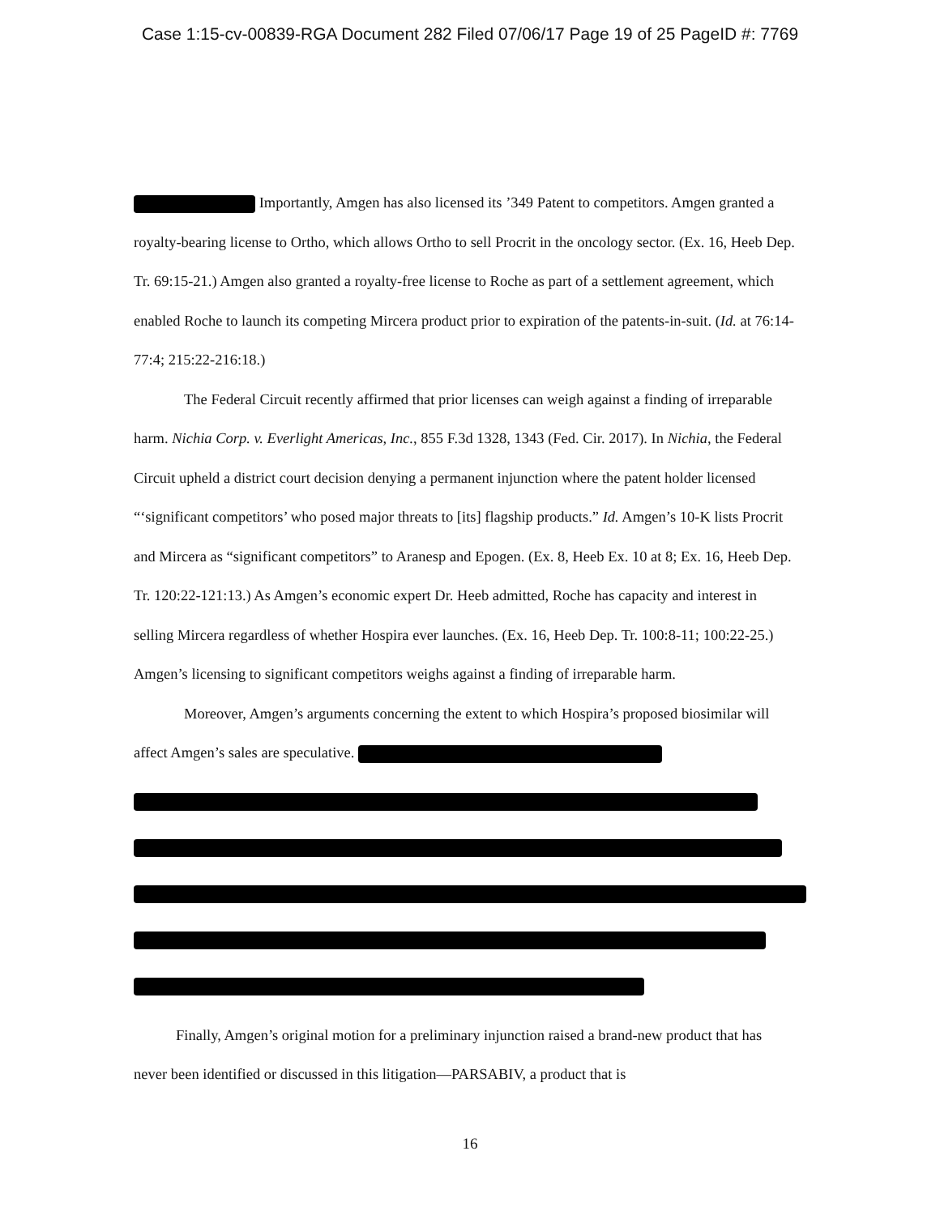Case 1:15-cv-00839-RGA Document 282 Filed 07/06/17 Page 19 of 25 PageID #: 7769
Importantly, Amgen has also licensed its ’349 Patent to competitors. Amgen granted a royalty-bearing license to Ortho, which allows Ortho to sell Procrit in the oncology sector. (Ex. 16, Heeb Dep. Tr. 69:15-21.) Amgen also granted a royalty-free license to Roche as part of a settlement agreement, which enabled Roche to launch its competing Mircera product prior to expiration of the patents-in-suit. (Id. at 76:14-77:4; 215:22-216:18.)
The Federal Circuit recently affirmed that prior licenses can weigh against a finding of irreparable harm. Nichia Corp. v. Everlight Americas, Inc., 855 F.3d 1328, 1343 (Fed. Cir. 2017). In Nichia, the Federal Circuit upheld a district court decision denying a permanent injunction where the patent holder licensed “‘significant competitors’ who posed major threats to [its] flagship products.” Id. Amgen’s 10-K lists Procrit and Mircera as “significant competitors” to Aranesp and Epogen. (Ex. 8, Heeb Ex. 10 at 8; Ex. 16, Heeb Dep. Tr. 120:22-121:13.) As Amgen’s economic expert Dr. Heeb admitted, Roche has capacity and interest in selling Mircera regardless of whether Hospira ever launches. (Ex. 16, Heeb Dep. Tr. 100:8-11; 100:22-25.) Amgen’s licensing to significant competitors weighs against a finding of irreparable harm.
Moreover, Amgen’s arguments concerning the extent to which Hospira’s proposed biosimilar will affect Amgen’s sales are speculative.
Finally, Amgen’s original motion for a preliminary injunction raised a brand-new product that has never been identified or discussed in this litigation—PARSABIV, a product that is
16